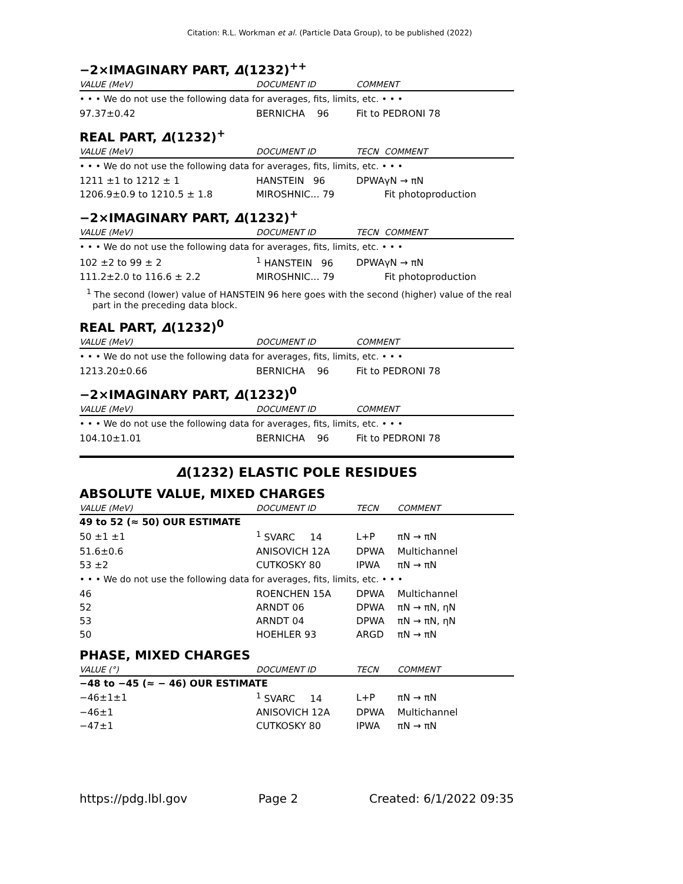Citation: R.L. Workman et al. (Particle Data Group), to be published (2022)
−2×IMAGINARY PART, Δ(1232)<sup>++</sup>
| VALUE (MeV) | DOCUMENT ID | COMMENT |
| --- | --- | --- |
| • • • We do not use the following data for averages, fits, limits, etc. • • • | | |
| 97.37±0.42 | BERNICHA 96 | Fit to PEDRONI 78 |
REAL PART, Δ(1232)<sup>+</sup>
| VALUE (MeV) | DOCUMENT ID | TECN | COMMENT |
| --- | --- | --- | --- |
| • • • We do not use the following data for averages, fits, limits, etc. • • • | | | |
| 1211 ±1 to 1212 ± 1 | HANSTEIN 96 | DPWA | γN → πN |
| 1206.9±0.9 to 1210.5 ± 1.8 | MIROSHNIC... 79 | | Fit photoproduction |
−2×IMAGINARY PART, Δ(1232)<sup>+</sup>
| VALUE (MeV) | DOCUMENT ID | TECN | COMMENT |
| --- | --- | --- | --- |
| • • • We do not use the following data for averages, fits, limits, etc. • • • | | | |
| 102 ±2 to 99 ± 2 | <sup>1</sup> HANSTEIN 96 | DPWA | γN → πN |
| 111.2±2.0 to 116.6 ± 2.2 | MIROSHNIC... 79 | | Fit photoproduction |
<sup>1</sup> The second (lower) value of HANSTEIN 96 here goes with the second (higher) value of the real part in the preceding data block.
REAL PART, Δ(1232)<sup>0</sup>
| VALUE (MeV) | DOCUMENT ID | COMMENT |
| --- | --- | --- |
| • • • We do not use the following data for averages, fits, limits, etc. • • • | | |
| 1213.20±0.66 | BERNICHA 96 | Fit to PEDRONI 78 |
−2×IMAGINARY PART, Δ(1232)<sup>0</sup>
| VALUE (MeV) | DOCUMENT ID | COMMENT |
| --- | --- | --- |
| • • • We do not use the following data for averages, fits, limits, etc. • • • | | |
| 104.10±1.01 | BERNICHA 96 | Fit to PEDRONI 78 |
Δ(1232) ELASTIC POLE RESIDUES
ABSOLUTE VALUE, MIXED CHARGES
| VALUE (MeV) | DOCUMENT ID | TECN | COMMENT |
| --- | --- | --- | --- |
| 49 to 52 (≈ 50) OUR ESTIMATE | | | |
| 50 ±1 ±1 | <sup>1</sup> SVARC 14 | L+P | πN → πN |
| 51.6±0.6 | ANISOVICH 12A | DPWA | Multichannel |
| 53 ±2 | CUTKOSKY 80 | IPWA | πN → πN |
| • • • We do not use the following data for averages, fits, limits, etc. • • • | | | |
| 46 | ROENCHEN 15A | DPWA | Multichannel |
| 52 | ARNDT 06 | DPWA | πN → πN, ηN |
| 53 | ARNDT 04 | DPWA | πN → πN, ηN |
| 50 | HOEHLER 93 | ARGD | πN → πN |
PHASE, MIXED CHARGES
| VALUE (°) | DOCUMENT ID | TECN | COMMENT |
| --- | --- | --- | --- |
| −48 to −45 (≈ − 46) OUR ESTIMATE | | | |
| −46±1±1 | <sup>1</sup> SVARC 14 | L+P | πN → πN |
| −46±1 | ANISOVICH 12A | DPWA | Multichannel |
| −47±1 | CUTKOSKY 80 | IPWA | πN → πN |
https://pdg.lbl.gov Page 2 Created: 6/1/2022 09:35